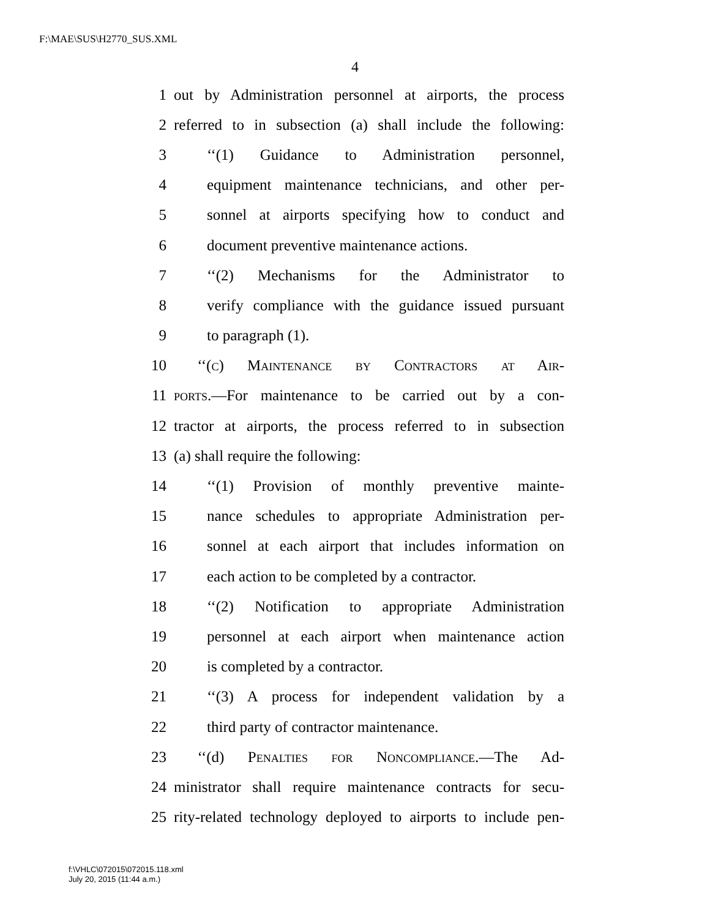F:\MAE\SUS\H2770_SUS.XML
4
1 out by Administration personnel at airports, the process
2 referred to in subsection (a) shall include the following:
3 ‘‘(1) Guidance to Administration personnel,
4 equipment maintenance technicians, and other per-
5 sonnel at airports specifying how to conduct and
6 document preventive maintenance actions.
7 ‘‘(2) Mechanisms for the Administrator to
8 verify compliance with the guidance issued pursuant
9 to paragraph (1).
10 ‘‘(c) Maintenance by Contractors at Air-
11 ports.—For maintenance to be carried out by a con-
12 tractor at airports, the process referred to in subsection
13 (a) shall require the following:
14 ‘‘(1) Provision of monthly preventive mainte-
15 nance schedules to appropriate Administration per-
16 sonnel at each airport that includes information on
17 each action to be completed by a contractor.
18 ‘‘(2) Notification to appropriate Administration
19 personnel at each airport when maintenance action
20 is completed by a contractor.
21 ‘‘(3) A process for independent validation by a
22 third party of contractor maintenance.
23 ‘‘(d) Penalties for Noncompliance.—The Ad-
24 ministrator shall require maintenance contracts for secu-
25 rity-related technology deployed to airports to include pen-
f:\VHLC\072015\072015.118.xml
July 20, 2015 (11:44 a.m.)